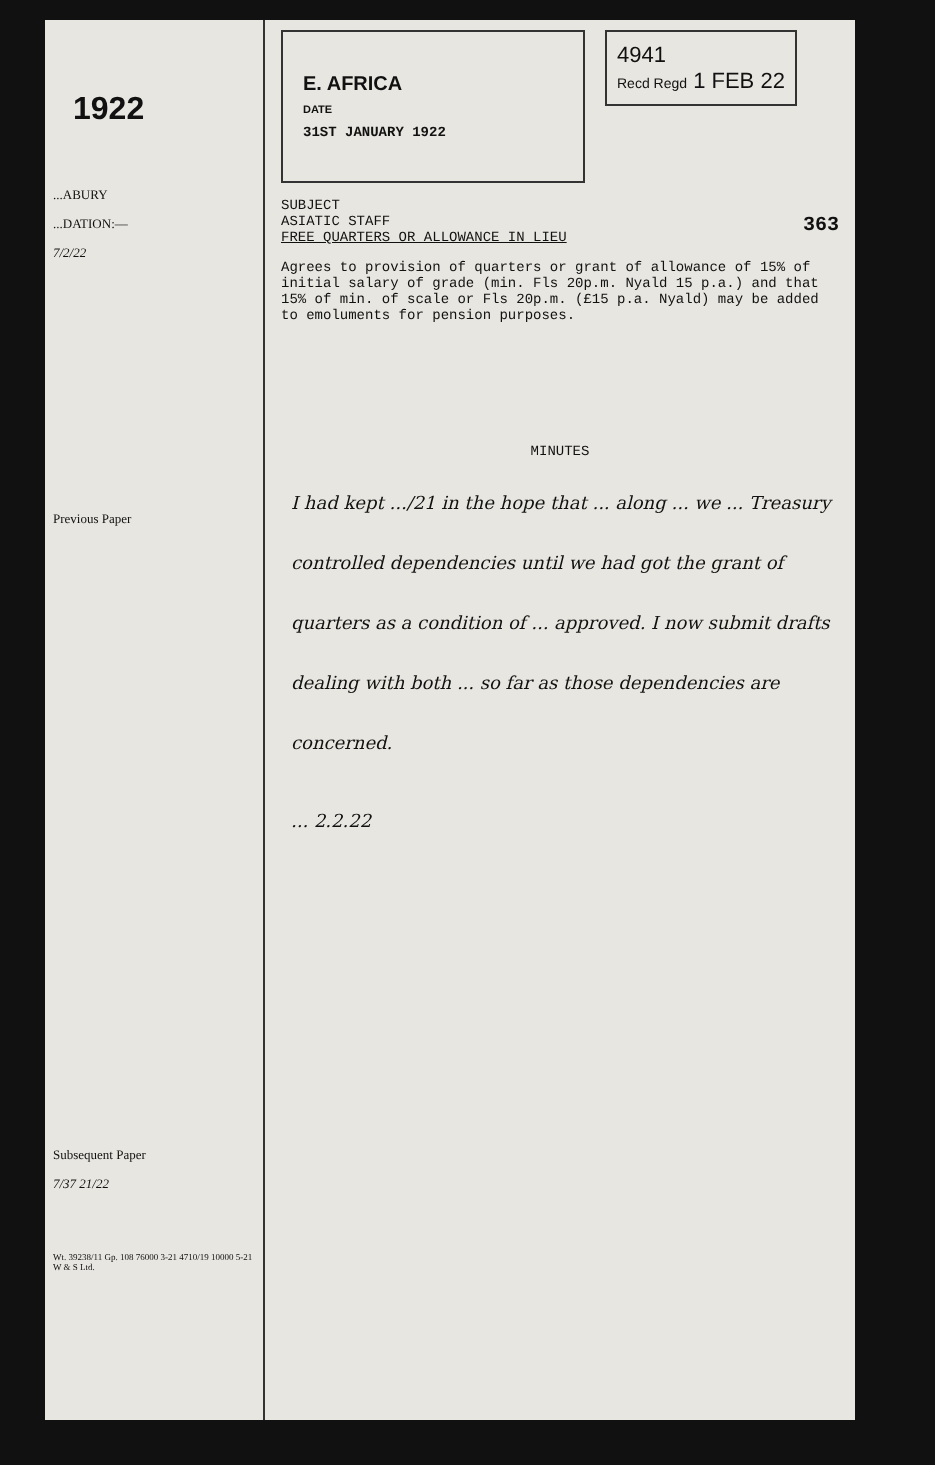1922
...ABURY
...DATION:—
7/2/22
Previous Paper
Subsequent Paper
7/37 21/22
Wt. 39238/11 Gp. 108 76000 3-21 4710/19 10000 5-21 W & S Ltd.
E. AFRICA
DATE
31ST JANUARY 1922
4941
Recd Regd 1 FEB 22
SUBJECT
ASIATIC STAFF 363
FREE QUARTERS OR ALLOWANCE IN LIEU
Agrees to provision of quarters or grant of allowance of 15% of initial salary of grade (min. Fls 20p.m. Nyald 15 p.a.) and that 15% of min. of scale or Fls 20p.m. (£15 p.a. Nyald) may be added to emoluments for pension purposes.
MINUTES
I had kept .../21 in the hope that ... along ... we ... Treasury controlled dependencies until we had got the grant of quarters as a condition of ... approved. I now submit drafts dealing with both ... so far as those dependencies are concerned.
... 2.2.22